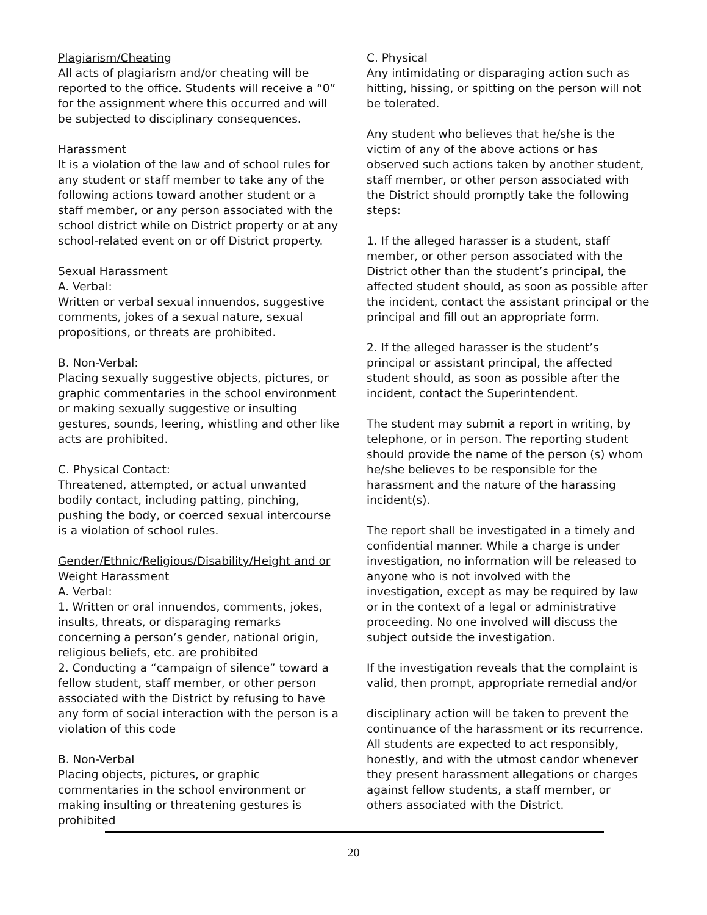Plagiarism/Cheating
All acts of plagiarism and/or cheating will be reported to the office. Students will receive a “0” for the assignment where this occurred and will be subjected to disciplinary consequences.
Harassment
It is a violation of the law and of school rules for any student or staff member to take any of the following actions toward another student or a staff member, or any person associated with the school district while on District property or at any school-related event on or off District property.
Sexual Harassment
A. Verbal:
Written or verbal sexual innuendos, suggestive comments, jokes of a sexual nature, sexual propositions, or threats are prohibited.
B. Non-Verbal:
Placing sexually suggestive objects, pictures, or graphic commentaries in the school environment or making sexually suggestive or insulting gestures, sounds, leering, whistling and other like acts are prohibited.
C. Physical Contact:
Threatened, attempted, or actual unwanted bodily contact, including patting, pinching, pushing the body, or coerced sexual intercourse is a violation of school rules.
Gender/Ethnic/Religious/Disability/Height and or Weight Harassment
A. Verbal:
1. Written or oral innuendos, comments, jokes, insults, threats, or disparaging remarks concerning a person’s gender, national origin, religious beliefs, etc. are prohibited
2. Conducting a “campaign of silence” toward a fellow student, staff member, or other person associated with the District by refusing to have any form of social interaction with the person is a violation of this code
B. Non-Verbal
Placing objects, pictures, or graphic commentaries in the school environment or making insulting or threatening gestures is prohibited
C. Physical
Any intimidating or disparaging action such as hitting, hissing, or spitting on the person will not be tolerated.
Any student who believes that he/she is the victim of any of the above actions or has observed such actions taken by another student, staff member, or other person associated with the District should promptly take the following steps:
1. If the alleged harasser is a student, staff member, or other person associated with the District other than the student’s principal, the affected student should, as soon as possible after the incident, contact the assistant principal or the principal and fill out an appropriate form.
2. If the alleged harasser is the student’s principal or assistant principal, the affected student should, as soon as possible after the incident, contact the Superintendent.
The student may submit a report in writing, by telephone, or in person. The reporting student should provide the name of the person (s) whom he/she believes to be responsible for the harassment and the nature of the harassing incident(s).
The report shall be investigated in a timely and confidential manner. While a charge is under investigation, no information will be released to anyone who is not involved with the investigation, except as may be required by law or in the context of a legal or administrative proceeding. No one involved will discuss the subject outside the investigation.
If the investigation reveals that the complaint is valid, then prompt, appropriate remedial and/or
disciplinary action will be taken to prevent the continuance of the harassment or its recurrence. All students are expected to act responsibly, honestly, and with the utmost candor whenever they present harassment allegations or charges against fellow students, a staff member, or others associated with the District.
20